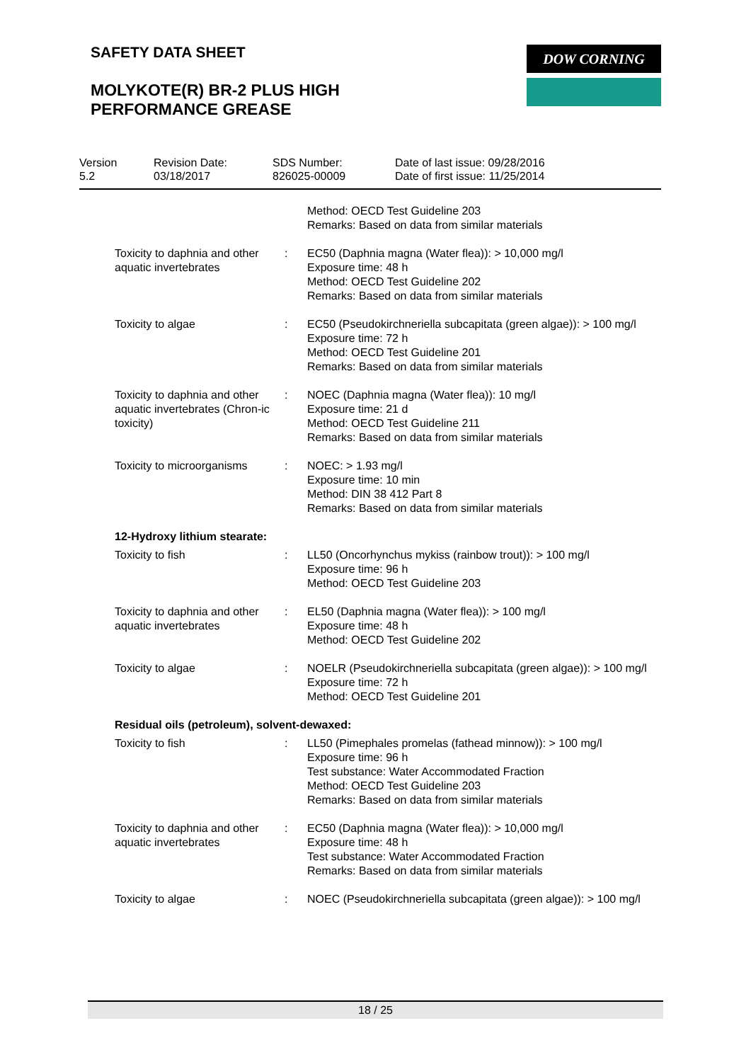SAFETY DATA SHEET
MOLYKOTE(R) BR-2 PLUS HIGH
PERFORMANCE GREASE
DOW CORNING
| Version 5.2 | Revision Date: 03/18/2017 | SDS Number: 826025-00009 | Date of last issue: 09/28/2016 Date of first issue: 11/25/2014 |
| | | Method: OECD Test Guideline 203 Remarks: Based on data from similar materials |
| Toxicity to daphnia and other aquatic invertebrates | : | EC50 (Daphnia magna (Water flea)): > 10,000 mg/l Exposure time: 48 h Method: OECD Test Guideline 202 Remarks: Based on data from similar materials |
| Toxicity to algae | : | EC50 (Pseudokirchneriella subcapitata (green algae)): > 100 mg/l Exposure time: 72 h Method: OECD Test Guideline 201 Remarks: Based on data from similar materials |
| Toxicity to daphnia and other aquatic invertebrates (Chron-ic toxicity) | : | NOEC (Daphnia magna (Water flea)): 10 mg/l Exposure time: 21 d Method: OECD Test Guideline 211 Remarks: Based on data from similar materials |
| Toxicity to microorganisms | : | NOEC: > 1.93 mg/l Exposure time: 10 min Method: DIN 38 412 Part 8 Remarks: Based on data from similar materials |
| 12-Hydroxy lithium stearate: | | |
| Toxicity to fish | : | LL50 (Oncorhynchus mykiss (rainbow trout)): > 100 mg/l Exposure time: 96 h Method: OECD Test Guideline 203 |
| Toxicity to daphnia and other aquatic invertebrates | : | EL50 (Daphnia magna (Water flea)): > 100 mg/l Exposure time: 48 h Method: OECD Test Guideline 202 |
| Toxicity to algae | : | NOELR (Pseudokirchneriella subcapitata (green algae)): > 100 mg/l Exposure time: 72 h Method: OECD Test Guideline 201 |
| Residual oils (petroleum), solvent-dewaxed: | | |
| Toxicity to fish | : | LL50 (Pimephales promelas (fathead minnow)): > 100 mg/l Exposure time: 96 h Test substance: Water Accommodated Fraction Method: OECD Test Guideline 203 Remarks: Based on data from similar materials |
| Toxicity to daphnia and other aquatic invertebrates | : | EC50 (Daphnia magna (Water flea)): > 10,000 mg/l Exposure time: 48 h Test substance: Water Accommodated Fraction Remarks: Based on data from similar materials |
| Toxicity to algae | : | NOEC (Pseudokirchneriella subcapitata (green algae)): > 100 mg/l |
18 / 25